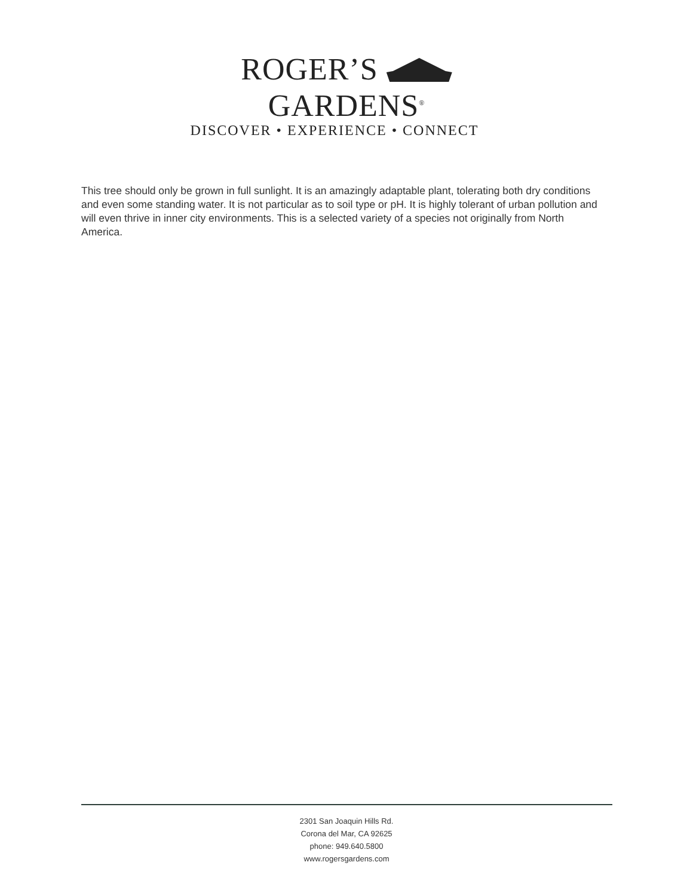ROGER’S GARDENS<sup>®</sup>
DISCOVER • EXPERIENCE • CONNECT
This tree should only be grown in full sunlight. It is an amazingly adaptable plant, tolerating both dry conditions and even some standing water. It is not particular as to soil type or pH. It is highly tolerant of urban pollution and will even thrive in inner city environments. This is a selected variety of a species not originally from North America.
2301 San Joaquin Hills Rd.
Corona del Mar, CA 92625
phone: 949.640.5800
www.rogersgardens.com